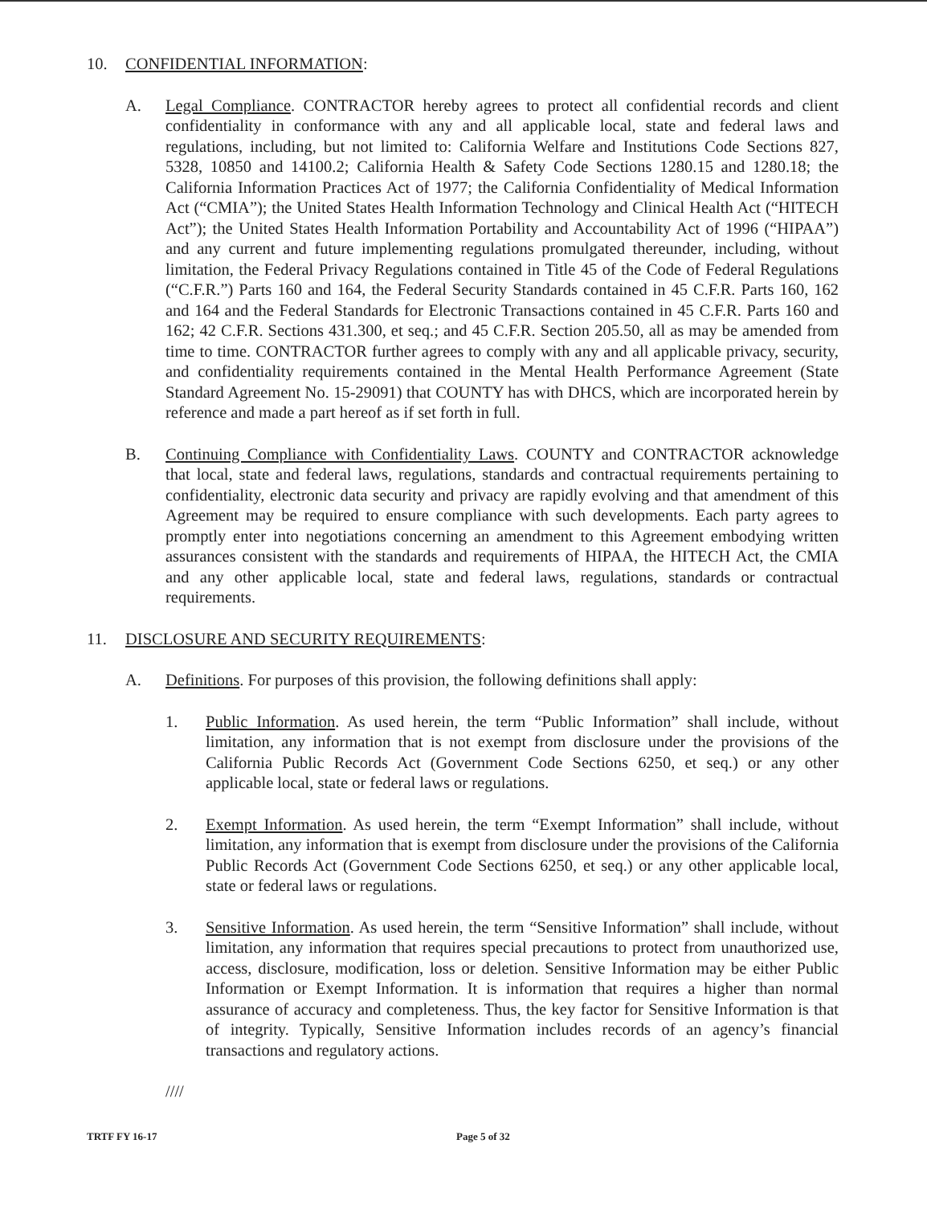10. CONFIDENTIAL INFORMATION:
A. Legal Compliance. CONTRACTOR hereby agrees to protect all confidential records and client confidentiality in conformance with any and all applicable local, state and federal laws and regulations, including, but not limited to: California Welfare and Institutions Code Sections 827, 5328, 10850 and 14100.2; California Health & Safety Code Sections 1280.15 and 1280.18; the California Information Practices Act of 1977; the California Confidentiality of Medical Information Act (“CMIA”); the United States Health Information Technology and Clinical Health Act (“HITECH Act”); the United States Health Information Portability and Accountability Act of 1996 (“HIPAA”) and any current and future implementing regulations promulgated thereunder, including, without limitation, the Federal Privacy Regulations contained in Title 45 of the Code of Federal Regulations (“C.F.R.”) Parts 160 and 164, the Federal Security Standards contained in 45 C.F.R. Parts 160, 162 and 164 and the Federal Standards for Electronic Transactions contained in 45 C.F.R. Parts 160 and 162; 42 C.F.R. Sections 431.300, et seq.; and 45 C.F.R. Section 205.50, all as may be amended from time to time. CONTRACTOR further agrees to comply with any and all applicable privacy, security, and confidentiality requirements contained in the Mental Health Performance Agreement (State Standard Agreement No. 15-29091) that COUNTY has with DHCS, which are incorporated herein by reference and made a part hereof as if set forth in full.
B. Continuing Compliance with Confidentiality Laws. COUNTY and CONTRACTOR acknowledge that local, state and federal laws, regulations, standards and contractual requirements pertaining to confidentiality, electronic data security and privacy are rapidly evolving and that amendment of this Agreement may be required to ensure compliance with such developments. Each party agrees to promptly enter into negotiations concerning an amendment to this Agreement embodying written assurances consistent with the standards and requirements of HIPAA, the HITECH Act, the CMIA and any other applicable local, state and federal laws, regulations, standards or contractual requirements.
11. DISCLOSURE AND SECURITY REQUIREMENTS:
A. Definitions. For purposes of this provision, the following definitions shall apply:
1. Public Information. As used herein, the term “Public Information” shall include, without limitation, any information that is not exempt from disclosure under the provisions of the California Public Records Act (Government Code Sections 6250, et seq.) or any other applicable local, state or federal laws or regulations.
2. Exempt Information. As used herein, the term “Exempt Information” shall include, without limitation, any information that is exempt from disclosure under the provisions of the California Public Records Act (Government Code Sections 6250, et seq.) or any other applicable local, state or federal laws or regulations.
3. Sensitive Information. As used herein, the term “Sensitive Information” shall include, without limitation, any information that requires special precautions to protect from unauthorized use, access, disclosure, modification, loss or deletion. Sensitive Information may be either Public Information or Exempt Information. It is information that requires a higher than normal assurance of accuracy and completeness. Thus, the key factor for Sensitive Information is that of integrity. Typically, Sensitive Information includes records of an agency’s financial transactions and regulatory actions.
////
TRTF FY 16-17 Page 5 of 32